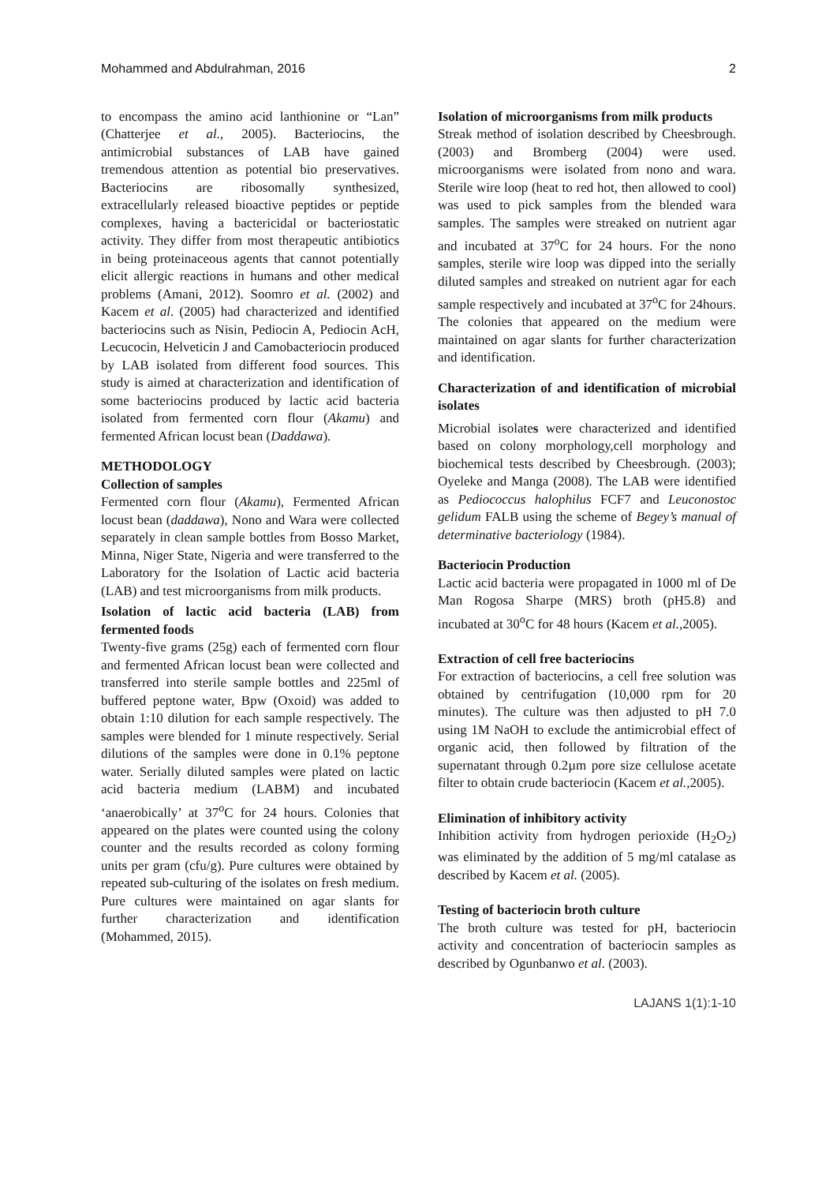Mohammed and Abdulrahman, 2016 2
to encompass the amino acid lanthionine or “Lan” (Chatterjee et al., 2005). Bacteriocins, the antimicrobial substances of LAB have gained tremendous attention as potential bio preservatives. Bacteriocins are ribosomally synthesized, extracellularly released bioactive peptides or peptide complexes, having a bactericidal or bacteriostatic activity. They differ from most therapeutic antibiotics in being proteinaceous agents that cannot potentially elicit allergic reactions in humans and other medical problems (Amani, 2012). Soomro et al. (2002) and Kacem et al. (2005) had characterized and identified bacteriocins such as Nisin, Pediocin A, Pediocin AcH, Lecucocin, Helveticin J and Camobacteriocin produced by LAB isolated from different food sources. This study is aimed at characterization and identification of some bacteriocins produced by lactic acid bacteria isolated from fermented corn flour (Akamu) and fermented African locust bean (Daddawa).
METHODOLOGY
Collection of samples
Fermented corn flour (Akamu), Fermented African locust bean (daddawa), Nono and Wara were collected separately in clean sample bottles from Bosso Market, Minna, Niger State, Nigeria and were transferred to the Laboratory for the Isolation of Lactic acid bacteria (LAB) and test microorganisms from milk products.
Isolation of lactic acid bacteria (LAB) from fermented foods
Twenty-five grams (25g) each of fermented corn flour and fermented African locust bean were collected and transferred into sterile sample bottles and 225ml of buffered peptone water, Bpw (Oxoid) was added to obtain 1:10 dilution for each sample respectively. The samples were blended for 1 minute respectively. Serial dilutions of the samples were done in 0.1% peptone water. Serially diluted samples were plated on lactic acid bacteria medium (LABM) and incubated ‘anaerobically’ at 37<sup>o</sup>C for 24 hours. Colonies that appeared on the plates were counted using the colony counter and the results recorded as colony forming units per gram (cfu/g). Pure cultures were obtained by repeated sub-culturing of the isolates on fresh medium. Pure cultures were maintained on agar slants for further characterization and identification (Mohammed, 2015).
Isolation of microorganisms from milk products
Streak method of isolation described by Cheesbrough. (2003) and Bromberg (2004) were used. microorganisms were isolated from nono and wara. Sterile wire loop (heat to red hot, then allowed to cool) was used to pick samples from the blended wara samples. The samples were streaked on nutrient agar and incubated at 37<sup>o</sup>C for 24 hours. For the nono samples, sterile wire loop was dipped into the serially diluted samples and streaked on nutrient agar for each sample respectively and incubated at 37<sup>o</sup>C for 24hours. The colonies that appeared on the medium were maintained on agar slants for further characterization and identification.
Characterization of and identification of microbial isolates
Microbial isolates were characterized and identified based on colony morphology,cell morphology and biochemical tests described by Cheesbrough. (2003); Oyeleke and Manga (2008). The LAB were identified as Pediococcus halophilus FCF7 and Leuconostoc gelidum FALB using the scheme of Begey’s manual of determinative bacteriology (1984).
Bacteriocin Production
Lactic acid bacteria were propagated in 1000 ml of De Man Rogosa Sharpe (MRS) broth (pH5.8) and incubated at 30<sup>o</sup>C for 48 hours (Kacem et al., 2005).
Extraction of cell free bacteriocins
For extraction of bacteriocins, a cell free solution was obtained by centrifugation (10,000 rpm for 20 minutes). The culture was then adjusted to pH 7.0 using 1M NaOH to exclude the antimicrobial effect of organic acid, then followed by filtration of the supernatant through 0.2µm pore size cellulose acetate filter to obtain crude bacteriocin (Kacem et al., 2005).
Elimination of inhibitory activity
Inhibition activity from hydrogen perioxide (H<sub>2</sub>O<sub>2</sub>) was eliminated by the addition of 5 mg/ml catalase as described by Kacem et al. (2005).
Testing of bacteriocin broth culture
The broth culture was tested for pH, bacteriocin activity and concentration of bacteriocin samples as described by Ogunbanwo et al. (2003).
LAJANS 1(1):1-10